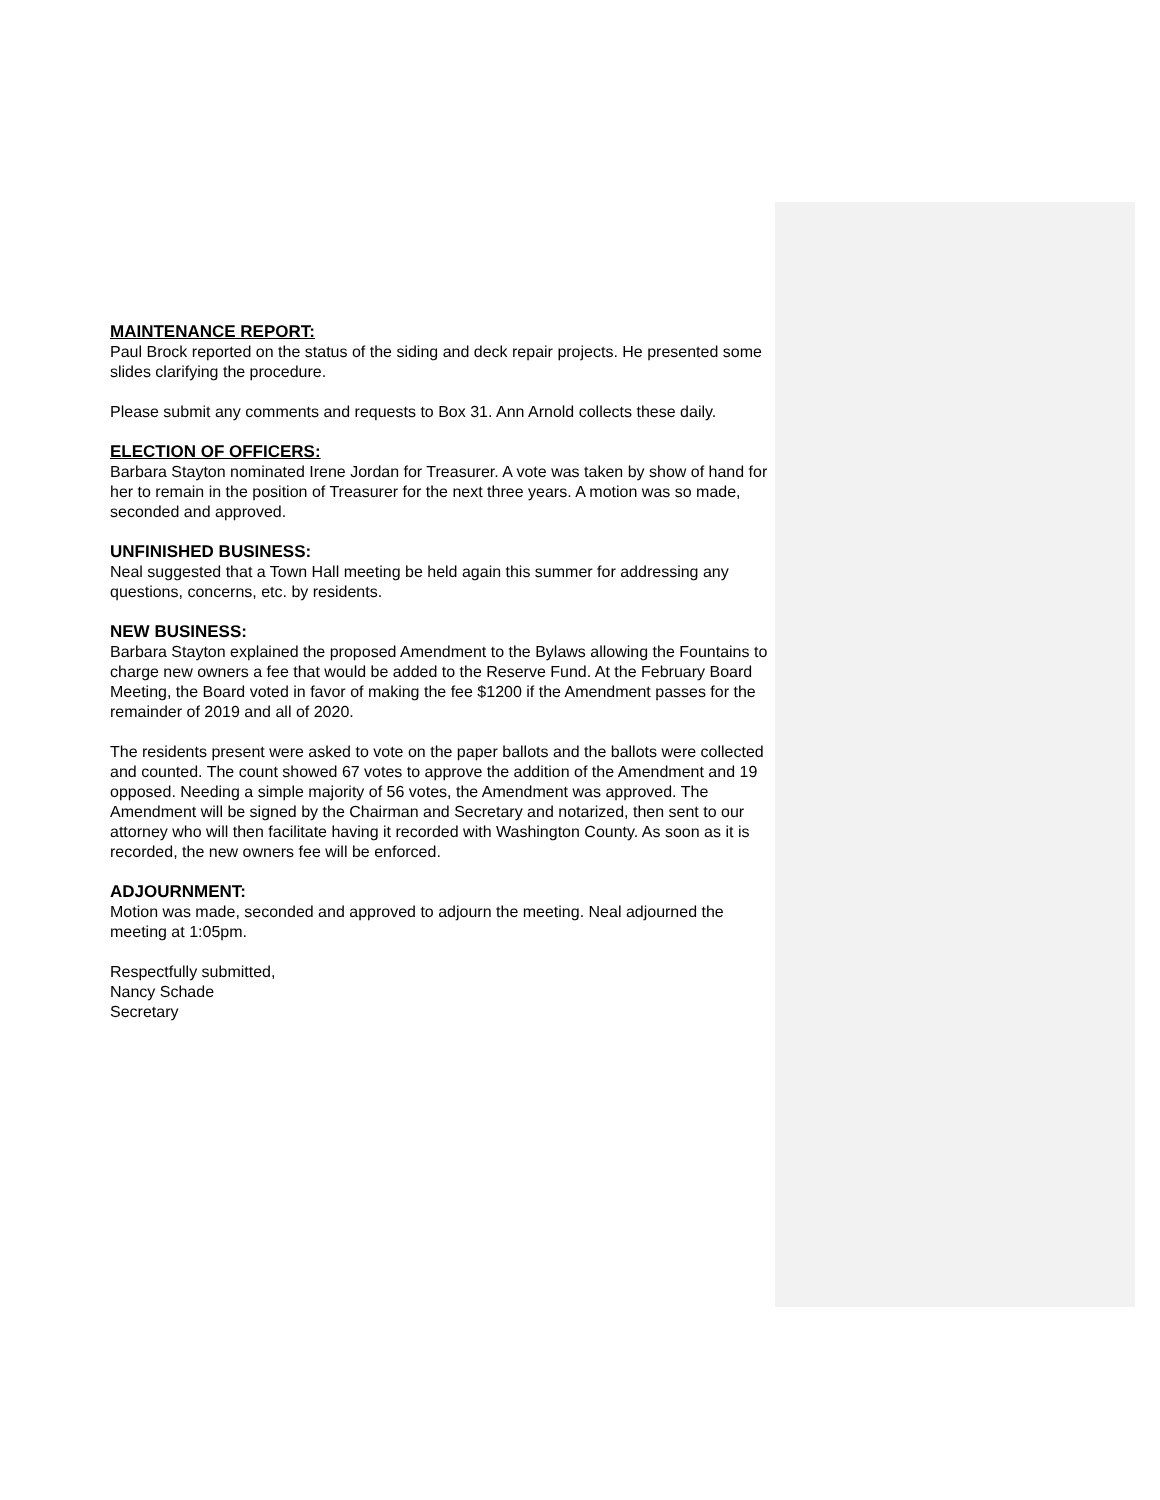MAINTENANCE REPORT:
Paul Brock reported on the status of the siding and deck repair projects. He presented some slides clarifying the procedure.
Please submit any comments and requests to Box 31. Ann Arnold collects these daily.
ELECTION OF OFFICERS:
Barbara Stayton nominated Irene Jordan for Treasurer. A vote was taken by show of hand for her to remain in the position of Treasurer for the next three years. A motion was so made, seconded and approved.
UNFINISHED BUSINESS:
Neal suggested that a Town Hall meeting be held again this summer for addressing any questions, concerns, etc. by residents.
NEW BUSINESS:
Barbara Stayton explained the proposed Amendment to the Bylaws allowing the Fountains to charge new owners a fee that would be added to the Reserve Fund. At the February Board Meeting, the Board voted in favor of making the fee $1200 if the Amendment passes for the remainder of 2019 and all of 2020.
The residents present were asked to vote on the paper ballots and the ballots were collected and counted. The count showed 67 votes to approve the addition of the Amendment and 19 opposed. Needing a simple majority of 56 votes, the Amendment was approved. The Amendment will be signed by the Chairman and Secretary and notarized, then sent to our attorney who will then facilitate having it recorded with Washington County. As soon as it is recorded, the new owners fee will be enforced.
ADJOURNMENT:
Motion was made, seconded and approved to adjourn the meeting. Neal adjourned the meeting at 1:05pm.
Respectfully submitted,
Nancy Schade
Secretary